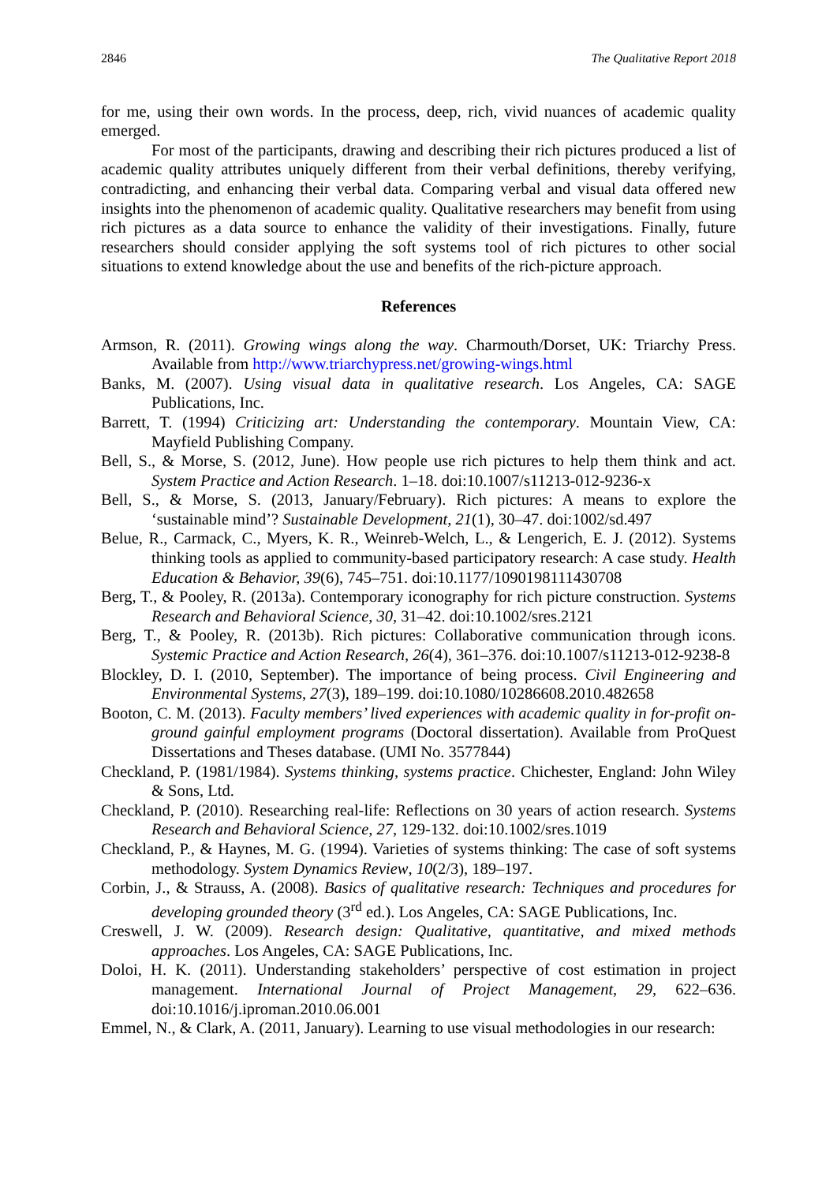2846 The Qualitative Report 2018
for me, using their own words. In the process, deep, rich, vivid nuances of academic quality emerged.
For most of the participants, drawing and describing their rich pictures produced a list of academic quality attributes uniquely different from their verbal definitions, thereby verifying, contradicting, and enhancing their verbal data. Comparing verbal and visual data offered new insights into the phenomenon of academic quality. Qualitative researchers may benefit from using rich pictures as a data source to enhance the validity of their investigations. Finally, future researchers should consider applying the soft systems tool of rich pictures to other social situations to extend knowledge about the use and benefits of the rich-picture approach.
References
Armson, R. (2011). Growing wings along the way. Charmouth/Dorset, UK: Triarchy Press. Available from http://www.triarchypress.net/growing-wings.html
Banks, M. (2007). Using visual data in qualitative research. Los Angeles, CA: SAGE Publications, Inc.
Barrett, T. (1994) Criticizing art: Understanding the contemporary. Mountain View, CA: Mayfield Publishing Company.
Bell, S., & Morse, S. (2012, June). How people use rich pictures to help them think and act. System Practice and Action Research. 1–18. doi:10.1007/s11213-012-9236-x
Bell, S., & Morse, S. (2013, January/February). Rich pictures: A means to explore the ‘sustainable mind’? Sustainable Development, 21(1), 30–47. doi:1002/sd.497
Belue, R., Carmack, C., Myers, K. R., Weinreb-Welch, L., & Lengerich, E. J. (2012). Systems thinking tools as applied to community-based participatory research: A case study. Health Education & Behavior, 39(6), 745–751. doi:10.1177/1090198111430708
Berg, T., & Pooley, R. (2013a). Contemporary iconography for rich picture construction. Systems Research and Behavioral Science, 30, 31–42. doi:10.1002/sres.2121
Berg, T., & Pooley, R. (2013b). Rich pictures: Collaborative communication through icons. Systemic Practice and Action Research, 26(4), 361–376. doi:10.1007/s11213-012-9238-8
Blockley, D. I. (2010, September). The importance of being process. Civil Engineering and Environmental Systems, 27(3), 189–199. doi:10.1080/10286608.2010.482658
Booton, C. M. (2013). Faculty members’ lived experiences with academic quality in for-profit on-ground gainful employment programs (Doctoral dissertation). Available from ProQuest Dissertations and Theses database. (UMI No. 3577844)
Checkland, P. (1981/1984). Systems thinking, systems practice. Chichester, England: John Wiley & Sons, Ltd.
Checkland, P. (2010). Researching real-life: Reflections on 30 years of action research. Systems Research and Behavioral Science, 27, 129-132. doi:10.1002/sres.1019
Checkland, P., & Haynes, M. G. (1994). Varieties of systems thinking: The case of soft systems methodology. System Dynamics Review, 10(2/3), 189–197.
Corbin, J., & Strauss, A. (2008). Basics of qualitative research: Techniques and procedures for developing grounded theory (3<sup>rd</sup> ed.). Los Angeles, CA: SAGE Publications, Inc.
Creswell, J. W. (2009). Research design: Qualitative, quantitative, and mixed methods approaches. Los Angeles, CA: SAGE Publications, Inc.
Doloi, H. K. (2011). Understanding stakeholders’ perspective of cost estimation in project management. International Journal of Project Management, 29, 622–636. doi:10.1016/j.iproman.2010.06.001
Emmel, N., & Clark, A. (2011, January). Learning to use visual methodologies in our research: